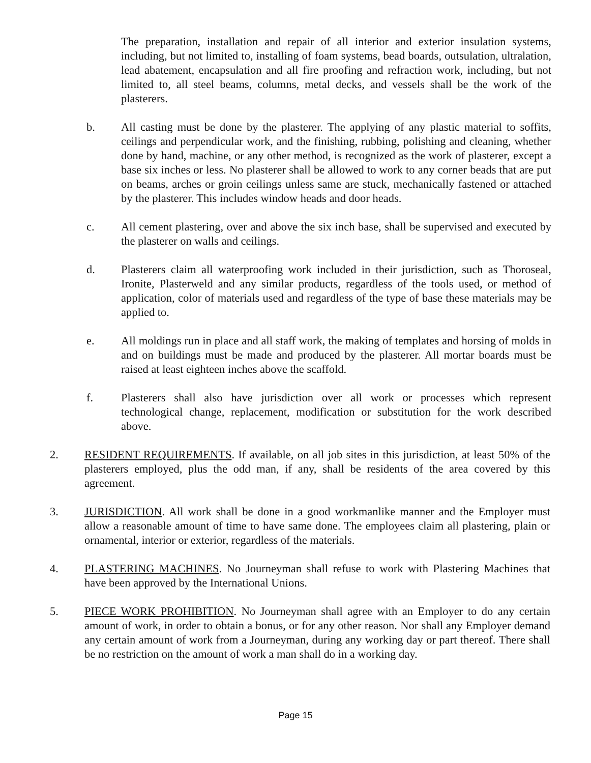The preparation, installation and repair of all interior and exterior insulation systems, including, but not limited to, installing of foam systems, bead boards, outsulation, ultralation, lead abatement, encapsulation and all fire proofing and refraction work, including, but not limited to, all steel beams, columns, metal decks, and vessels shall be the work of the plasterers.
b. All casting must be done by the plasterer. The applying of any plastic material to soffits, ceilings and perpendicular work, and the finishing, rubbing, polishing and cleaning, whether done by hand, machine, or any other method, is recognized as the work of plasterer, except a base six inches or less. No plasterer shall be allowed to work to any corner beads that are put on beams, arches or groin ceilings unless same are stuck, mechanically fastened or attached by the plasterer. This includes window heads and door heads.
c. All cement plastering, over and above the six inch base, shall be supervised and executed by the plasterer on walls and ceilings.
d. Plasterers claim all waterproofing work included in their jurisdiction, such as Thoroseal, Ironite, Plasterweld and any similar products, regardless of the tools used, or method of application, color of materials used and regardless of the type of base these materials may be applied to.
e. All moldings run in place and all staff work, the making of templates and horsing of molds in and on buildings must be made and produced by the plasterer. All mortar boards must be raised at least eighteen inches above the scaffold.
f. Plasterers shall also have jurisdiction over all work or processes which represent technological change, replacement, modification or substitution for the work described above.
2. RESIDENT REQUIREMENTS. If available, on all job sites in this jurisdiction, at least 50% of the plasterers employed, plus the odd man, if any, shall be residents of the area covered by this agreement.
3. JURISDICTION. All work shall be done in a good workmanlike manner and the Employer must allow a reasonable amount of time to have same done. The employees claim all plastering, plain or ornamental, interior or exterior, regardless of the materials.
4. PLASTERING MACHINES. No Journeyman shall refuse to work with Plastering Machines that have been approved by the International Unions.
5. PIECE WORK PROHIBITION. No Journeyman shall agree with an Employer to do any certain amount of work, in order to obtain a bonus, or for any other reason. Nor shall any Employer demand any certain amount of work from a Journeyman, during any working day or part thereof. There shall be no restriction on the amount of work a man shall do in a working day.
Page 15